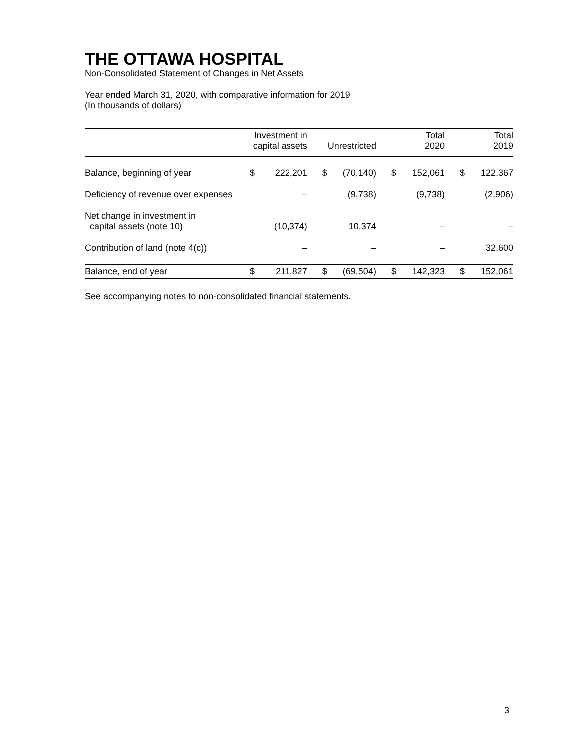THE OTTAWA HOSPITAL
Non-Consolidated Statement of Changes in Net Assets
Year ended March 31, 2020, with comparative information for 2019
(In thousands of dollars)
| | Investment in capital assets | | Unrestricted | | Total 2020 | | Total 2019 | |
| --- | --- | --- | --- | --- | --- | --- | --- | --- |
| Balance, beginning of year | $ | 222,201 | $ | (70,140) | $ | 152,061 | $ | 122,367 |
| Deficiency of revenue over expenses | | – | | (9,738) | | (9,738) | | (2,906) |
| Net change in investment in capital assets (note 10) | | (10,374) | | 10,374 | | – | | – |
| Contribution of land (note 4(c)) | | – | | – | | – | | 32,600 |
| Balance, end of year | $ | 211,827 | $ | (69,504) | $ | 142,323 | $ | 152,061 |
See accompanying notes to non-consolidated financial statements.
3